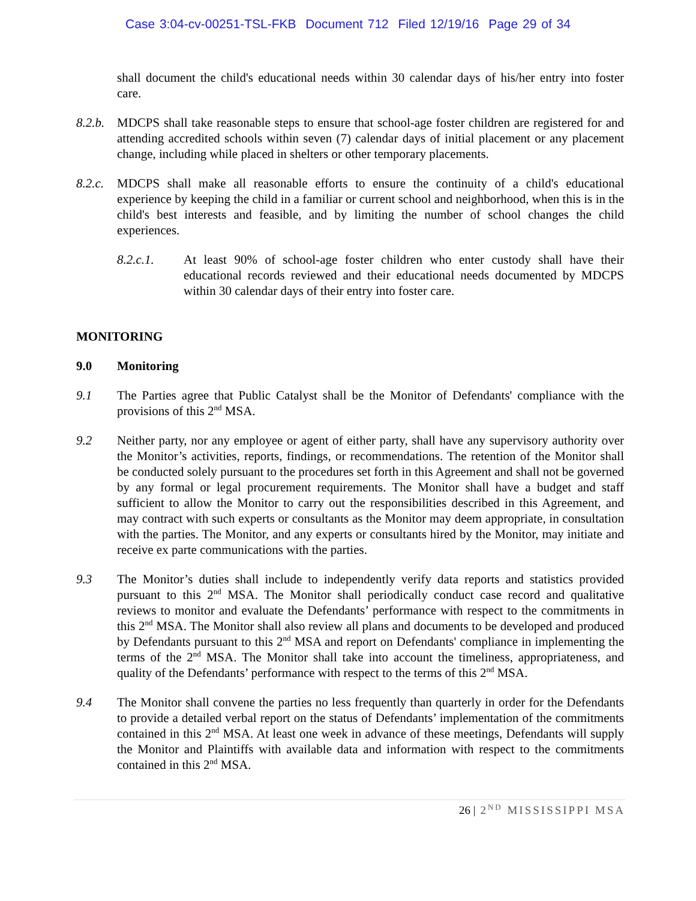Case 3:04-cv-00251-TSL-FKB Document 712 Filed 12/19/16 Page 29 of 34
shall document the child's educational needs within 30 calendar days of his/her entry into foster care.
8.2.b.
MDCPS shall take reasonable steps to ensure that school-age foster children are registered for and attending accredited schools within seven (7) calendar days of initial placement or any placement change, including while placed in shelters or other temporary placements.
8.2.c.
MDCPS shall make all reasonable efforts to ensure the continuity of a child's educational experience by keeping the child in a familiar or current school and neighborhood, when this is in the child's best interests and feasible, and by limiting the number of school changes the child experiences.
8.2.c.1. At least 90% of school-age foster children who enter custody shall have their educational records reviewed and their educational needs documented by MDCPS within 30 calendar days of their entry into foster care.
MONITORING
9.0 Monitoring
9.1 The Parties agree that Public Catalyst shall be the Monitor of Defendants' compliance with the provisions of this 2<sup>nd</sup> MSA.
9.2 Neither party, nor any employee or agent of either party, shall have any supervisory authority over the Monitor’s activities, reports, findings, or recommendations. The retention of the Monitor shall be conducted solely pursuant to the procedures set forth in this Agreement and shall not be governed by any formal or legal procurement requirements. The Monitor shall have a budget and staff sufficient to allow the Monitor to carry out the responsibilities described in this Agreement, and may contract with such experts or consultants as the Monitor may deem appropriate, in consultation with the parties. The Monitor, and any experts or consultants hired by the Monitor, may initiate and receive ex parte communications with the parties.
9.3 The Monitor’s duties shall include to independently verify data reports and statistics provided pursuant to this 2<sup>nd</sup> MSA. The Monitor shall periodically conduct case record and qualitative reviews to monitor and evaluate the Defendants’ performance with respect to the commitments in this 2<sup>nd</sup> MSA. The Monitor shall also review all plans and documents to be developed and produced by Defendants pursuant to this 2<sup>nd</sup> MSA and report on Defendants' compliance in implementing the terms of the 2<sup>nd</sup> MSA. The Monitor shall take into account the timeliness, appropriateness, and quality of the Defendants’ performance with respect to the terms of this 2<sup>nd</sup> MSA.
9.4 The Monitor shall convene the parties no less frequently than quarterly in order for the Defendants to provide a detailed verbal report on the status of Defendants’ implementation of the commitments contained in this 2<sup>nd</sup> MSA. At least one week in advance of these meetings, Defendants will supply the Monitor and Plaintiffs with available data and information with respect to the commitments contained in this 2<sup>nd</sup> MSA.
26 | 2<sup>ND</sup> MISSISSIPPI MSA